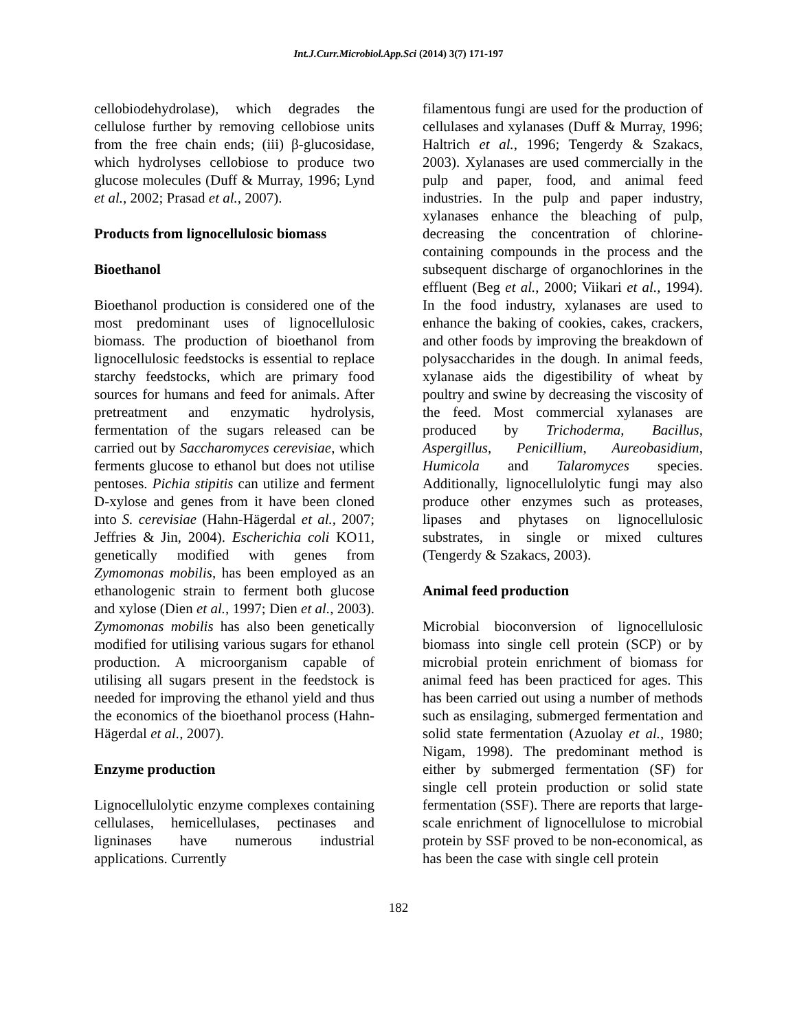Int.J.Curr.Microbiol.App.Sci (2014) 3(7) 171-197
cellobiodehydrolase), which degrades the cellulose further by removing cellobiose units from the free chain ends; (iii) β-glucosidase, which hydrolyses cellobiose to produce two glucose molecules (Duff & Murray, 1996; Lynd et al., 2002; Prasad et al., 2007).
Products from lignocellulosic biomass
Bioethanol
Bioethanol production is considered one of the most predominant uses of lignocellulosic biomass. The production of bioethanol from lignocellulosic feedstocks is essential to replace starchy feedstocks, which are primary food sources for humans and feed for animals. After pretreatment and enzymatic hydrolysis, fermentation of the sugars released can be carried out by Saccharomyces cerevisiae, which ferments glucose to ethanol but does not utilise pentoses. Pichia stipitis can utilize and ferment D-xylose and genes from it have been cloned into S. cerevisiae (Hahn-Hägerdal et al., 2007; Jeffries & Jin, 2004). Escherichia coli KO11, genetically modified with genes from Zymomonas mobilis, has been employed as an ethanologenic strain to ferment both glucose and xylose (Dien et al., 1997; Dien et al., 2003). Zymomonas mobilis has also been genetically modified for utilising various sugars for ethanol production. A microorganism capable of utilising all sugars present in the feedstock is needed for improving the ethanol yield and thus the economics of the bioethanol process (Hahn-Hägerdal et al., 2007).
Enzyme production
Lignocellulolytic enzyme complexes containing cellulases, hemicellulases, pectinases and ligninases have numerous industrial applications. Currently
filamentous fungi are used for the production of cellulases and xylanases (Duff & Murray, 1996; Haltrich et al., 1996; Tengerdy & Szakacs, 2003). Xylanases are used commercially in the pulp and paper, food, and animal feed industries. In the pulp and paper industry, xylanases enhance the bleaching of pulp, decreasing the concentration of chlorine-containing compounds in the process and the subsequent discharge of organochlorines in the effluent (Beg et al., 2000; Viikari et al., 1994). In the food industry, xylanases are used to enhance the baking of cookies, cakes, crackers, and other foods by improving the breakdown of polysaccharides in the dough. In animal feeds, xylanase aids the digestibility of wheat by poultry and swine by decreasing the viscosity of the feed. Most commercial xylanases are produced by Trichoderma, Bacillus, Aspergillus, Penicillium, Aureobasidium, Humicola and Talaromyces species. Additionally, lignocellulolytic fungi may also produce other enzymes such as proteases, lipases and phytases on lignocellulosic substrates, in single or mixed cultures (Tengerdy & Szakacs, 2003).
Animal feed production
Microbial bioconversion of lignocellulosic biomass into single cell protein (SCP) or by microbial protein enrichment of biomass for animal feed has been practiced for ages. This has been carried out using a number of methods such as ensilaging, submerged fermentation and solid state fermentation (Azuolay et al., 1980; Nigam, 1998). The predominant method is either by submerged fermentation (SF) for single cell protein production or solid state fermentation (SSF). There are reports that large-scale enrichment of lignocellulose to microbial protein by SSF proved to be non-economical, as has been the case with single cell protein
182